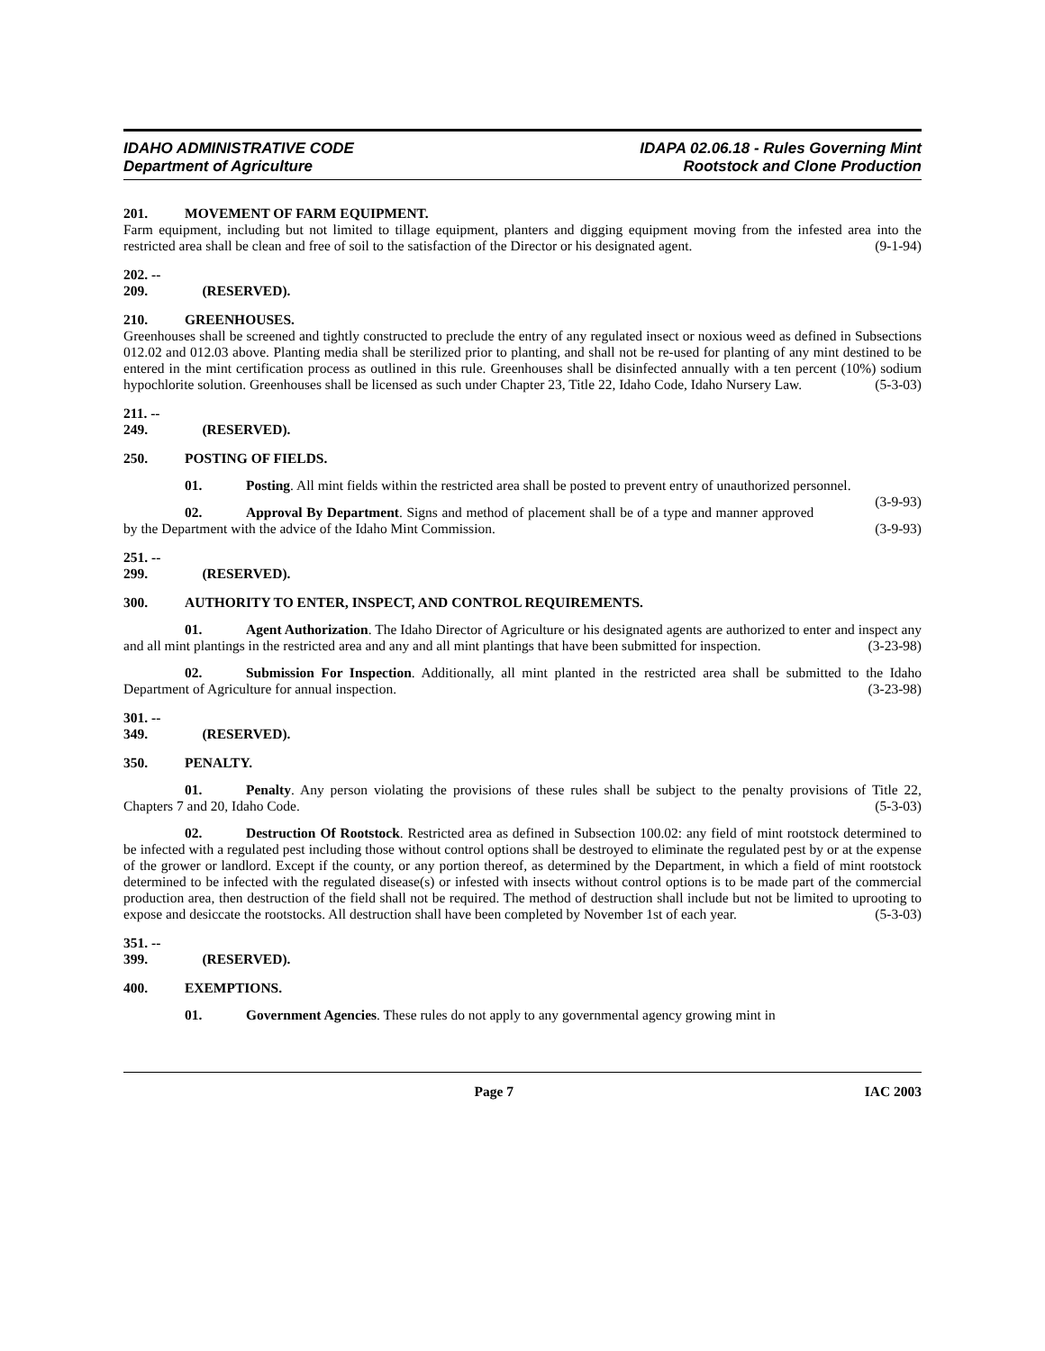IDAHO ADMINISTRATIVE CODE
Department of Agriculture
IDAPA 02.06.18 - Rules Governing Mint
Rootstock and Clone Production
201. MOVEMENT OF FARM EQUIPMENT.
Farm equipment, including but not limited to tillage equipment, planters and digging equipment moving from the infested area into the restricted area shall be clean and free of soil to the satisfaction of the Director or his designated agent. (9-1-94)
202. -- 209. (RESERVED).
210. GREENHOUSES.
Greenhouses shall be screened and tightly constructed to preclude the entry of any regulated insect or noxious weed as defined in Subsections 012.02 and 012.03 above. Planting media shall be sterilized prior to planting, and shall not be re-used for planting of any mint destined to be entered in the mint certification process as outlined in this rule. Greenhouses shall be disinfected annually with a ten percent (10%) sodium hypochlorite solution. Greenhouses shall be licensed as such under Chapter 23, Title 22, Idaho Code, Idaho Nursery Law. (5-3-03)
211. -- 249. (RESERVED).
250. POSTING OF FIELDS.
01. Posting. All mint fields within the restricted area shall be posted to prevent entry of unauthorized personnel. (3-9-93)
02. Approval By Department. Signs and method of placement shall be of a type and manner approved by the Department with the advice of the Idaho Mint Commission. (3-9-93)
251. -- 299. (RESERVED).
300. AUTHORITY TO ENTER, INSPECT, AND CONTROL REQUIREMENTS.
01. Agent Authorization. The Idaho Director of Agriculture or his designated agents are authorized to enter and inspect any and all mint plantings in the restricted area and any and all mint plantings that have been submitted for inspection. (3-23-98)
02. Submission For Inspection. Additionally, all mint planted in the restricted area shall be submitted to the Idaho Department of Agriculture for annual inspection. (3-23-98)
301. -- 349. (RESERVED).
350. PENALTY.
01. Penalty. Any person violating the provisions of these rules shall be subject to the penalty provisions of Title 22, Chapters 7 and 20, Idaho Code. (5-3-03)
02. Destruction Of Rootstock. Restricted area as defined in Subsection 100.02: any field of mint rootstock determined to be infected with a regulated pest including those without control options shall be destroyed to eliminate the regulated pest by or at the expense of the grower or landlord. Except if the county, or any portion thereof, as determined by the Department, in which a field of mint rootstock determined to be infected with the regulated disease(s) or infested with insects without control options is to be made part of the commercial production area, then destruction of the field shall not be required. The method of destruction shall include but not be limited to uprooting to expose and desiccate the rootstocks. All destruction shall have been completed by November 1st of each year. (5-3-03)
351. -- 399. (RESERVED).
400. EXEMPTIONS.
01. Government Agencies. These rules do not apply to any governmental agency growing mint in
Page 7 IAC 2003